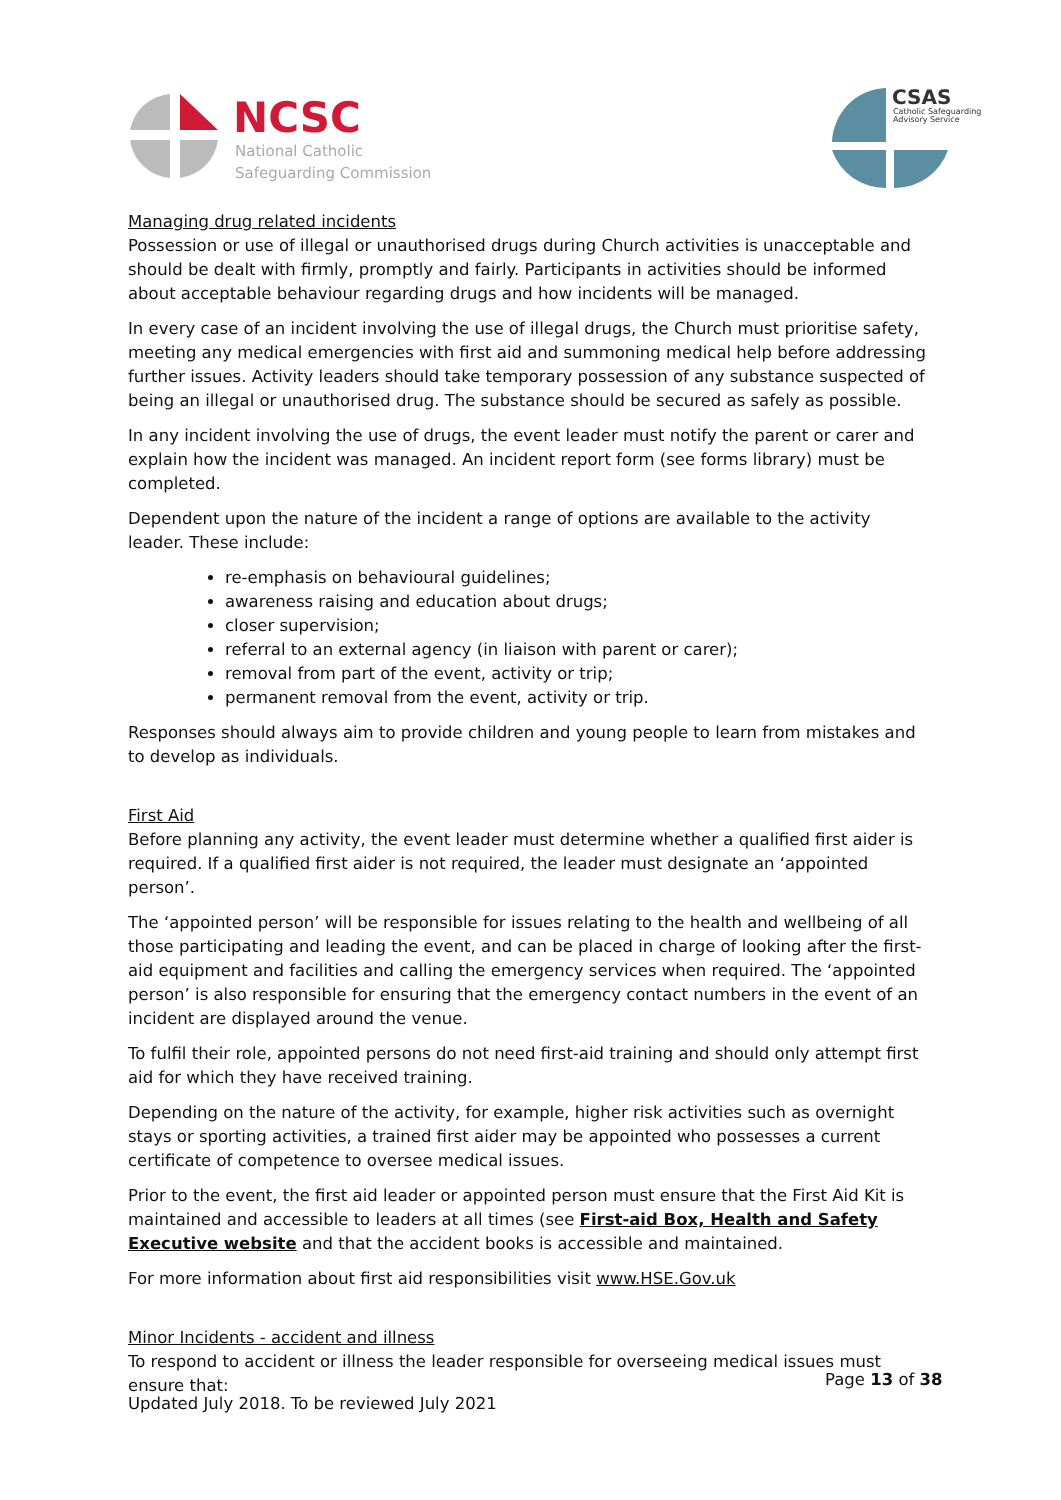NCSC
National Catholic
Safeguarding Commission
CSAS
Catholic Safeguarding
Advisory Service
Managing drug related incidents
Possession or use of illegal or unauthorised drugs during Church activities is unacceptable and should be dealt with firmly, promptly and fairly. Participants in activities should be informed about acceptable behaviour regarding drugs and how incidents will be managed.
In every case of an incident involving the use of illegal drugs, the Church must prioritise safety, meeting any medical emergencies with first aid and summoning medical help before addressing further issues. Activity leaders should take temporary possession of any substance suspected of being an illegal or unauthorised drug. The substance should be secured as safely as possible.
In any incident involving the use of drugs, the event leader must notify the parent or carer and explain how the incident was managed. An incident report form (see forms library) must be completed.
Dependent upon the nature of the incident a range of options are available to the activity leader. These include:
re-emphasis on behavioural guidelines;
awareness raising and education about drugs;
closer supervision;
referral to an external agency (in liaison with parent or carer);
removal from part of the event, activity or trip;
permanent removal from the event, activity or trip.
Responses should always aim to provide children and young people to learn from mistakes and to develop as individuals.
First Aid
Before planning any activity, the event leader must determine whether a qualified first aider is required. If a qualified first aider is not required, the leader must designate an ‘appointed person’.
The ‘appointed person’ will be responsible for issues relating to the health and wellbeing of all those participating and leading the event, and can be placed in charge of looking after the first-aid equipment and facilities and calling the emergency services when required. The ‘appointed person’ is also responsible for ensuring that the emergency contact numbers in the event of an incident are displayed around the venue.
To fulfil their role, appointed persons do not need first-aid training and should only attempt first aid for which they have received training.
Depending on the nature of the activity, for example, higher risk activities such as overnight stays or sporting activities, a trained first aider may be appointed who possesses a current certificate of competence to oversee medical issues.
Prior to the event, the first aid leader or appointed person must ensure that the First Aid Kit is maintained and accessible to leaders at all times (see First-aid Box, Health and Safety Executive website and that the accident books is accessible and maintained.
For more information about first aid responsibilities visit www.HSE.Gov.uk
Minor Incidents - accident and illness
To respond to accident or illness the leader responsible for overseeing medical issues must ensure that:
Page 13 of 38
Updated July 2018. To be reviewed July 2021